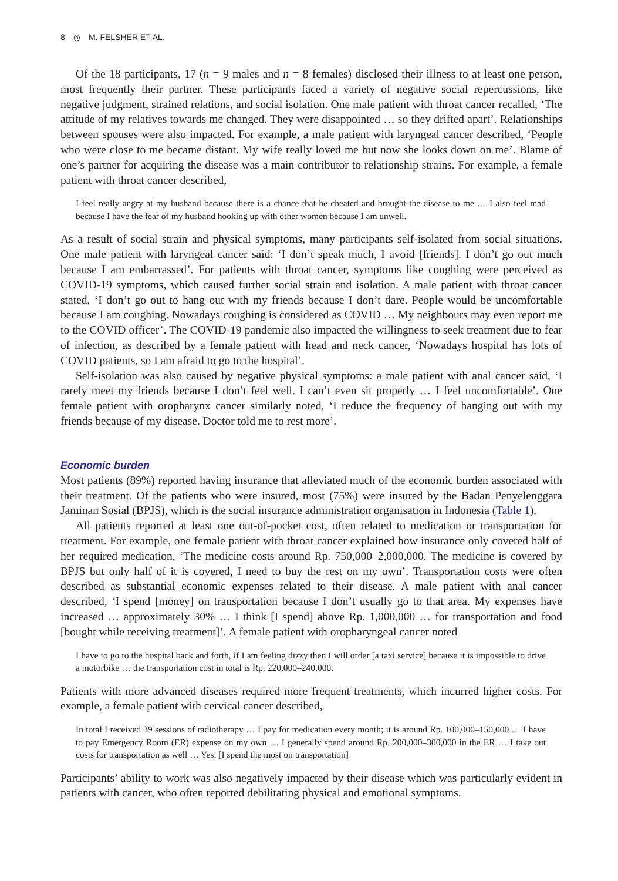8 ◎ M. FELSHER ET AL.
Of the 18 participants, 17 (n = 9 males and n = 8 females) disclosed their illness to at least one person, most frequently their partner. These participants faced a variety of negative social repercussions, like negative judgment, strained relations, and social isolation. One male patient with throat cancer recalled, ‘The attitude of my relatives towards me changed. They were disappointed … so they drifted apart’. Relationships between spouses were also impacted. For example, a male patient with laryngeal cancer described, ‘People who were close to me became distant. My wife really loved me but now she looks down on me’. Blame of one’s partner for acquiring the disease was a main contributor to relationship strains. For example, a female patient with throat cancer described,
I feel really angry at my husband because there is a chance that he cheated and brought the disease to me … I also feel mad because I have the fear of my husband hooking up with other women because I am unwell.
As a result of social strain and physical symptoms, many participants self-isolated from social situations. One male patient with laryngeal cancer said: ‘I don’t speak much, I avoid [friends]. I don’t go out much because I am embarrassed’. For patients with throat cancer, symptoms like coughing were perceived as COVID-19 symptoms, which caused further social strain and isolation. A male patient with throat cancer stated, ‘I don’t go out to hang out with my friends because I don’t dare. People would be uncomfortable because I am coughing. Nowadays coughing is considered as COVID … My neighbours may even report me to the COVID officer’. The COVID-19 pandemic also impacted the willingness to seek treatment due to fear of infection, as described by a female patient with head and neck cancer, ‘Nowadays hospital has lots of COVID patients, so I am afraid to go to the hospital’.
Self-isolation was also caused by negative physical symptoms: a male patient with anal cancer said, ‘I rarely meet my friends because I don’t feel well. I can’t even sit properly … I feel uncomfortable’. One female patient with oropharynx cancer similarly noted, ‘I reduce the frequency of hanging out with my friends because of my disease. Doctor told me to rest more’.
Economic burden
Most patients (89%) reported having insurance that alleviated much of the economic burden associated with their treatment. Of the patients who were insured, most (75%) were insured by the Badan Penyelenggara Jaminan Sosial (BPJS), which is the social insurance administration organisation in Indonesia (Table 1).
All patients reported at least one out-of-pocket cost, often related to medication or transportation for treatment. For example, one female patient with throat cancer explained how insurance only covered half of her required medication, ‘The medicine costs around Rp. 750,000–2,000,000. The medicine is covered by BPJS but only half of it is covered, I need to buy the rest on my own’. Transportation costs were often described as substantial economic expenses related to their disease. A male patient with anal cancer described, ‘I spend [money] on transportation because I don’t usually go to that area. My expenses have increased … approximately 30% … I think [I spend] above Rp. 1,000,000 … for transportation and food [bought while receiving treatment]’. A female patient with oropharyngeal cancer noted
I have to go to the hospital back and forth, if I am feeling dizzy then I will order [a taxi service] because it is impossible to drive a motorbike … the transportation cost in total is Rp. 220,000–240,000.
Patients with more advanced diseases required more frequent treatments, which incurred higher costs. For example, a female patient with cervical cancer described,
In total I received 39 sessions of radiotherapy … I pay for medication every month; it is around Rp. 100,000–150,000 … I have to pay Emergency Room (ER) expense on my own … I generally spend around Rp. 200,000–300,000 in the ER … I take out costs for transportation as well … Yes. [I spend the most on transportation]
Participants’ ability to work was also negatively impacted by their disease which was particularly evident in patients with cancer, who often reported debilitating physical and emotional symptoms.